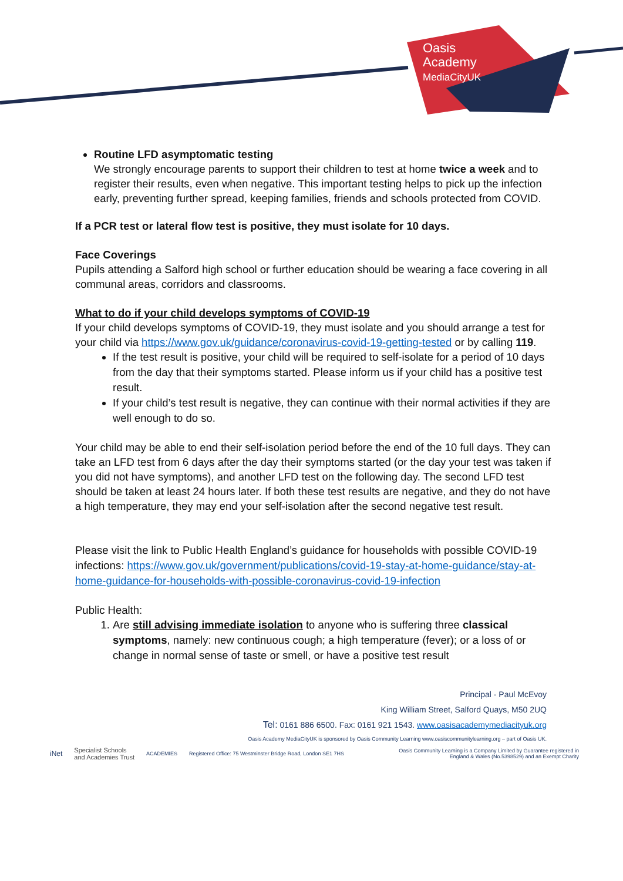Oasis
Academy
MediaCityUK
Routine LFD asymptomatic testing
We strongly encourage parents to support their children to test at home twice a week and to register their results, even when negative. This important testing helps to pick up the infection early, preventing further spread, keeping families, friends and schools protected from COVID.
If a PCR test or lateral flow test is positive, they must isolate for 10 days.
Face Coverings
Pupils attending a Salford high school or further education should be wearing a face covering in all communal areas, corridors and classrooms.
What to do if your child develops symptoms of COVID-19
If your child develops symptoms of COVID-19, they must isolate and you should arrange a test for your child via https://www.gov.uk/guidance/coronavirus-covid-19-getting-tested or by calling 119.
If the test result is positive, your child will be required to self-isolate for a period of 10 days from the day that their symptoms started. Please inform us if your child has a positive test result.
If your child’s test result is negative, they can continue with their normal activities if they are well enough to do so.
Your child may be able to end their self-isolation period before the end of the 10 full days. They can take an LFD test from 6 days after the day their symptoms started (or the day your test was taken if you did not have symptoms), and another LFD test on the following day. The second LFD test should be taken at least 24 hours later. If both these test results are negative, and they do not have a high temperature, they may end your self-isolation after the second negative test result.
Please visit the link to Public Health England’s guidance for households with possible COVID-19 infections: https://www.gov.uk/government/publications/covid-19-stay-at-home-guidance/stay-at-home-guidance-for-households-with-possible-coronavirus-covid-19-infection
Public Health:
1. Are still advising immediate isolation to anyone who is suffering three classical symptoms, namely: new continuous cough; a high temperature (fever); or a loss of or change in normal sense of taste or smell, or have a positive test result
Principal - Paul McEvoy
King William Street, Salford Quays, M50 2UQ
Tel: 0161 886 6500. Fax: 0161 921 1543. www.oasisacademymediacityuk.org
Oasis Academy MediaCityUK is sponsored by Oasis Community Learning www.oasiscommunitylearning.org – part of Oasis UK.
iNet Specialist Schools
and Academies Trust ACADEMIES Registered Office: 75 Westminster Bridge Road, London SE1 7HS Oasis Community Learning is a Company Limited by Guarantee registered in
England & Wales (No.5398529) and an Exempt Charity